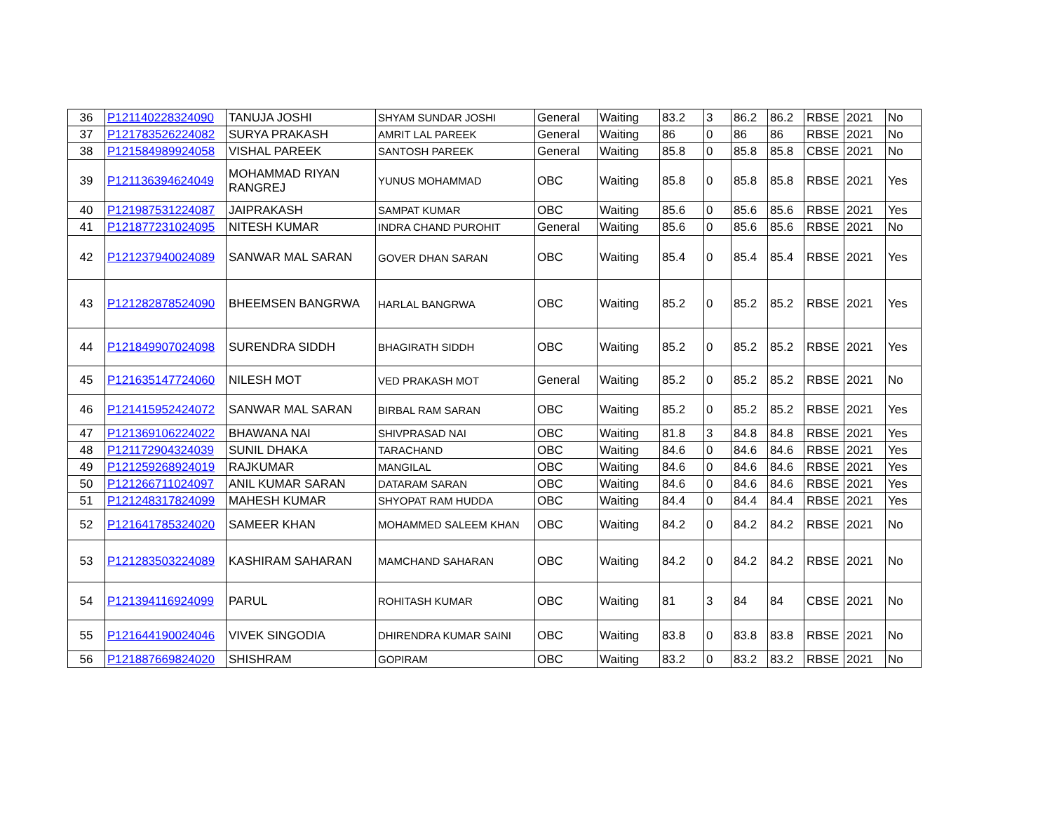| 36 | P121140228324090 | TANUJA JOSHI | SHYAM SUNDAR JOSHI | General | Waiting | 83.2 | 3 | 86.2 | 86.2 | RBSE | 2021 | No |
| 37 | P121783526224082 | SURYA PRAKASH | AMRIT LAL PAREEK | General | Waiting | 86 | 0 | 86 | 86 | RBSE | 2021 | No |
| 38 | P121584989924058 | VISHAL PAREEK | SANTOSH PAREEK | General | Waiting | 85.8 | 0 | 85.8 | 85.8 | CBSE | 2021 | No |
| 39 | P121136394624049 | MOHAMMAD RIYAN RANGREJ | YUNUS MOHAMMAD | OBC | Waiting | 85.8 | 0 | 85.8 | 85.8 | RBSE | 2021 | Yes |
| 40 | P121987531224087 | JAIPRAKASH | SAMPAT KUMAR | OBC | Waiting | 85.6 | 0 | 85.6 | 85.6 | RBSE | 2021 | Yes |
| 41 | P121877231024095 | NITESH KUMAR | INDRA CHAND PUROHIT | General | Waiting | 85.6 | 0 | 85.6 | 85.6 | RBSE | 2021 | No |
| 42 | P121237940024089 | SANWAR MAL SARAN | GOVER DHAN SARAN | OBC | Waiting | 85.4 | 0 | 85.4 | 85.4 | RBSE | 2021 | Yes |
| 43 | P121282878524090 | BHEEMSEN BANGRWA | HARLAL BANGRWA | OBC | Waiting | 85.2 | 0 | 85.2 | 85.2 | RBSE | 2021 | Yes |
| 44 | P121849907024098 | SURENDRA SIDDH | BHAGIRATH SIDDH | OBC | Waiting | 85.2 | 0 | 85.2 | 85.2 | RBSE | 2021 | Yes |
| 45 | P121635147724060 | NILESH MOT | VED PRAKASH MOT | General | Waiting | 85.2 | 0 | 85.2 | 85.2 | RBSE | 2021 | No |
| 46 | P121415952424072 | SANWAR MAL SARAN | BIRBAL RAM SARAN | OBC | Waiting | 85.2 | 0 | 85.2 | 85.2 | RBSE | 2021 | Yes |
| 47 | P121369106224022 | BHAWANA NAI | SHIVPRASAD NAI | OBC | Waiting | 81.8 | 3 | 84.8 | 84.8 | RBSE | 2021 | Yes |
| 48 | P121172904324039 | SUNIL DHAKA | TARACHAND | OBC | Waiting | 84.6 | 0 | 84.6 | 84.6 | RBSE | 2021 | Yes |
| 49 | P121259268924019 | RAJKUMAR | MANGILAL | OBC | Waiting | 84.6 | 0 | 84.6 | 84.6 | RBSE | 2021 | Yes |
| 50 | P121266711024097 | ANIL KUMAR SARAN | DATARAM SARAN | OBC | Waiting | 84.6 | 0 | 84.6 | 84.6 | RBSE | 2021 | Yes |
| 51 | P121248317824099 | MAHESH KUMAR | SHYOPAT RAM HUDDA | OBC | Waiting | 84.4 | 0 | 84.4 | 84.4 | RBSE | 2021 | Yes |
| 52 | P121641785324020 | SAMEER KHAN | MOHAMMED SALEEM KHAN | OBC | Waiting | 84.2 | 0 | 84.2 | 84.2 | RBSE | 2021 | No |
| 53 | P121283503224089 | KASHIRAM SAHARAN | MAMCHAND SAHARAN | OBC | Waiting | 84.2 | 0 | 84.2 | 84.2 | RBSE | 2021 | No |
| 54 | P121394116924099 | PARUL | ROHITASH KUMAR | OBC | Waiting | 81 | 3 | 84 | 84 | CBSE | 2021 | No |
| 55 | P121644190024046 | VIVEK SINGODIA | DHIRENDRA KUMAR SAINI | OBC | Waiting | 83.8 | 0 | 83.8 | 83.8 | RBSE | 2021 | No |
| 56 | P121887669824020 | SHISHRAM | GOPIRAM | OBC | Waiting | 83.2 | 0 | 83.2 | 83.2 | RBSE | 2021 | No |